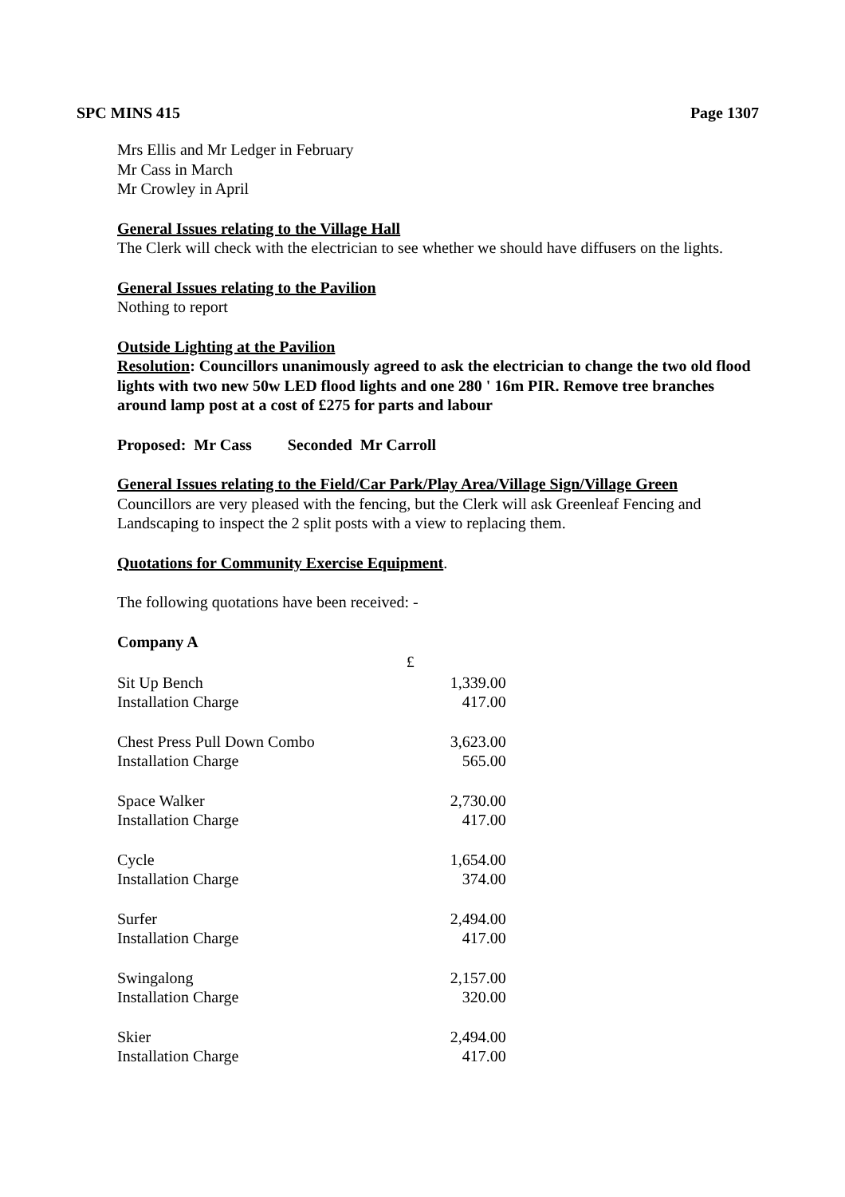SPC MINS 415 Page 1307
Mrs Ellis and Mr Ledger in February
Mr Cass in March
Mr Crowley in April
General Issues relating to the Village Hall
The Clerk will check with the electrician to see whether we should have diffusers on the lights.
General Issues relating to the Pavilion
Nothing to report
Outside Lighting at the Pavilion
Resolution: Councillors unanimously agreed to ask the electrician to change the two old flood lights with two new 50w LED flood lights and one 280 ' 16m PIR. Remove tree branches around lamp post at a cost of £275 for parts and labour
Proposed: Mr Cass Seconded Mr Carroll
General Issues relating to the Field/Car Park/Play Area/Village Sign/Village Green
Councillors are very pleased with the fencing, but the Clerk will ask Greenleaf Fencing and Landscaping to inspect the 2 split posts with a view to replacing them.
Quotations for Community Exercise Equipment.
The following quotations have been received: -
Company A
| | £ |
| --- | --- |
| Sit Up Bench | 1,339.00 |
| Installation Charge | 417.00 |
| Chest Press Pull Down Combo | 3,623.00 |
| Installation Charge | 565.00 |
| Space Walker | 2,730.00 |
| Installation Charge | 417.00 |
| Cycle | 1,654.00 |
| Installation Charge | 374.00 |
| Surfer | 2,494.00 |
| Installation Charge | 417.00 |
| Swingalong | 2,157.00 |
| Installation Charge | 320.00 |
| Skier | 2,494.00 |
| Installation Charge | 417.00 |